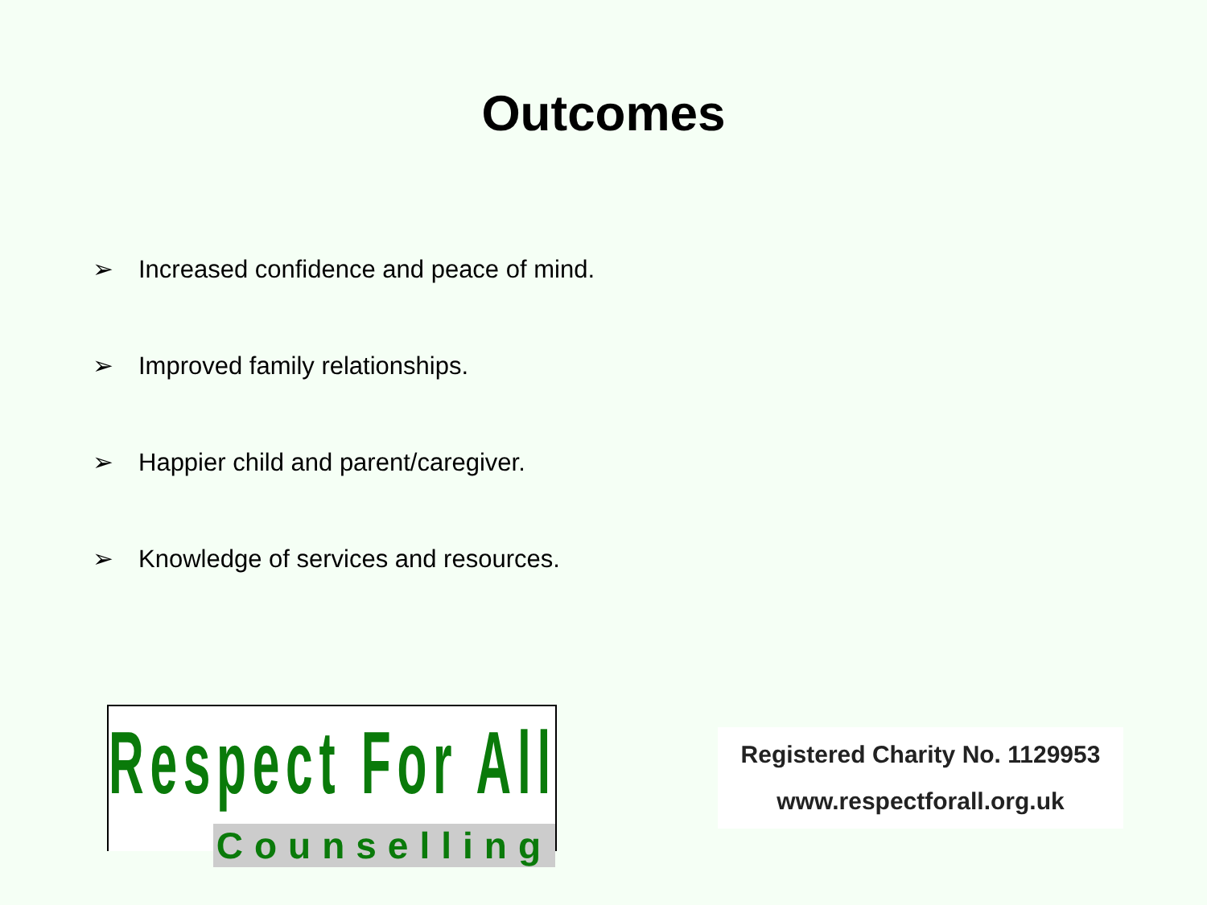Outcomes
➢ Increased confidence and peace of mind.
➢ Improved family relationships.
➢ Happier child and parent/caregiver.
➢ Knowledge of services and resources.
Respect For All
Counselling
Registered Charity No. 1129953
www.respectforall.org.uk